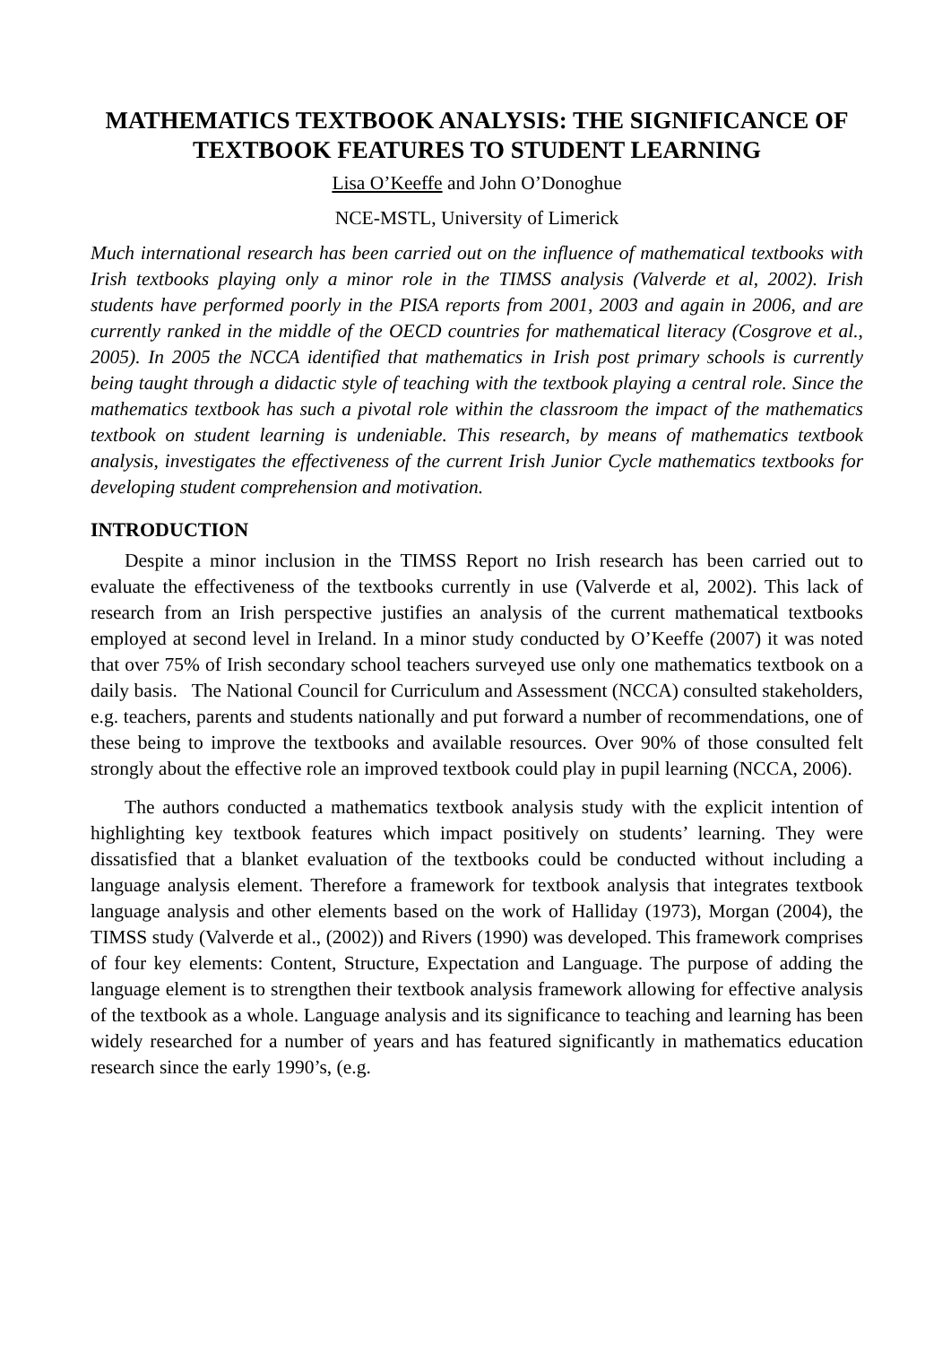MATHEMATICS TEXTBOOK ANALYSIS: THE SIGNIFICANCE OF TEXTBOOK FEATURES TO STUDENT LEARNING
Lisa O’Keeffe and John O’Donoghue
NCE-MSTL, University of Limerick
Much international research has been carried out on the influence of mathematical textbooks with Irish textbooks playing only a minor role in the TIMSS analysis (Valverde et al, 2002). Irish students have performed poorly in the PISA reports from 2001, 2003 and again in 2006, and are currently ranked in the middle of the OECD countries for mathematical literacy (Cosgrove et al., 2005). In 2005 the NCCA identified that mathematics in Irish post primary schools is currently being taught through a didactic style of teaching with the textbook playing a central role. Since the mathematics textbook has such a pivotal role within the classroom the impact of the mathematics textbook on student learning is undeniable. This research, by means of mathematics textbook analysis, investigates the effectiveness of the current Irish Junior Cycle mathematics textbooks for developing student comprehension and motivation.
INTRODUCTION
Despite a minor inclusion in the TIMSS Report no Irish research has been carried out to evaluate the effectiveness of the textbooks currently in use (Valverde et al, 2002). This lack of research from an Irish perspective justifies an analysis of the current mathematical textbooks employed at second level in Ireland. In a minor study conducted by O’Keeffe (2007) it was noted that over 75% of Irish secondary school teachers surveyed use only one mathematics textbook on a daily basis. The National Council for Curriculum and Assessment (NCCA) consulted stakeholders, e.g. teachers, parents and students nationally and put forward a number of recommendations, one of these being to improve the textbooks and available resources. Over 90% of those consulted felt strongly about the effective role an improved textbook could play in pupil learning (NCCA, 2006).
The authors conducted a mathematics textbook analysis study with the explicit intention of highlighting key textbook features which impact positively on students’ learning. They were dissatisfied that a blanket evaluation of the textbooks could be conducted without including a language analysis element. Therefore a framework for textbook analysis that integrates textbook language analysis and other elements based on the work of Halliday (1973), Morgan (2004), the TIMSS study (Valverde et al., (2002)) and Rivers (1990) was developed. This framework comprises of four key elements: Content, Structure, Expectation and Language. The purpose of adding the language element is to strengthen their textbook analysis framework allowing for effective analysis of the textbook as a whole. Language analysis and its significance to teaching and learning has been widely researched for a number of years and has featured significantly in mathematics education research since the early 1990’s, (e.g.